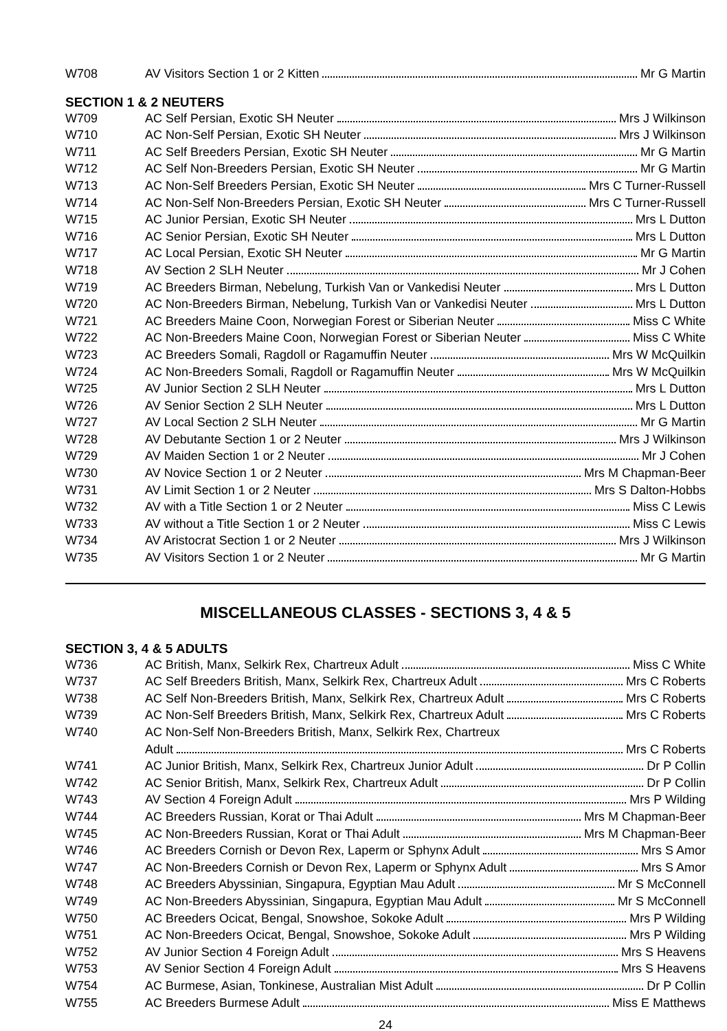W708 AV Visitors Section 1 or 2 Kitten Mr G Martin
SECTION 1 & 2 NEUTERS
W709 AC Self Persian, Exotic SH Neuter Mrs J Wilkinson
W710 AC Non-Self Persian, Exotic SH Neuter Mrs J Wilkinson
W711 AC Self Breeders Persian, Exotic SH Neuter Mr G Martin
W712 AC Self Non-Breeders Persian, Exotic SH Neuter Mr G Martin
W713 AC Non-Self Breeders Persian, Exotic SH Neuter Mrs C Turner-Russell
W714 AC Non-Self Non-Breeders Persian, Exotic SH Neuter Mrs C Turner-Russell
W715 AC Junior Persian, Exotic SH Neuter Mrs L Dutton
W716 AC Senior Persian, Exotic SH Neuter Mrs L Dutton
W717 AC Local Persian, Exotic SH Neuter Mr G Martin
W718 AV Section 2 SLH Neuter Mr J Cohen
W719 AC Breeders Birman, Nebelung, Turkish Van or Vankedisi Neuter Mrs L Dutton
W720 AC Non-Breeders Birman, Nebelung, Turkish Van or Vankedisi Neuter Mrs L Dutton
W721 AC Breeders Maine Coon, Norwegian Forest or Siberian Neuter Miss C White
W722 AC Non-Breeders Maine Coon, Norwegian Forest or Siberian Neuter Miss C White
W723 AC Breeders Somali, Ragdoll or Ragamuffin Neuter Mrs W McQuilkin
W724 AC Non-Breeders Somali, Ragdoll or Ragamuffin Neuter Mrs W McQuilkin
W725 AV Junior Section 2 SLH Neuter Mrs L Dutton
W726 AV Senior Section 2 SLH Neuter Mrs L Dutton
W727 AV Local Section 2 SLH Neuter Mr G Martin
W728 AV Debutante Section 1 or 2 Neuter Mrs J Wilkinson
W729 AV Maiden Section 1 or 2 Neuter Mr J Cohen
W730 AV Novice Section 1 or 2 Neuter Mrs M Chapman-Beer
W731 AV Limit Section 1 or 2 Neuter Mrs S Dalton-Hobbs
W732 AV with a Title Section 1 or 2 Neuter Miss C Lewis
W733 AV without a Title Section 1 or 2 Neuter Miss C Lewis
W734 AV Aristocrat Section 1 or 2 Neuter Mrs J Wilkinson
W735 AV Visitors Section 1 or 2 Neuter Mr G Martin
MISCELLANEOUS CLASSES - SECTIONS 3, 4 & 5
SECTION 3, 4 & 5 ADULTS
W736 AC British, Manx, Selkirk Rex, Chartreux Adult Miss C White
W737 AC Self Breeders British, Manx, Selkirk Rex, Chartreux Adult Mrs C Roberts
W738 AC Self Non-Breeders British, Manx, Selkirk Rex, Chartreux Adult Mrs C Roberts
W739 AC Non-Self Breeders British, Manx, Selkirk Rex, Chartreux Adult Mrs C Roberts
W740 AC Non-Self Non-Breeders British, Manx, Selkirk Rex, Chartreux
Adult Mrs C Roberts
W741 AC Junior British, Manx, Selkirk Rex, Chartreux Junior Adult Dr P Collin
W742 AC Senior British, Manx, Selkirk Rex, Chartreux Adult Dr P Collin
W743 AV Section 4 Foreign Adult Mrs P Wilding
W744 AC Breeders Russian, Korat or Thai Adult Mrs M Chapman-Beer
W745 AC Non-Breeders Russian, Korat or Thai Adult Mrs M Chapman-Beer
W746 AC Breeders Cornish or Devon Rex, Laperm or Sphynx Adult Mrs S Amor
W747 AC Non-Breeders Cornish or Devon Rex, Laperm or Sphynx Adult Mrs S Amor
W748 AC Breeders Abyssinian, Singapura, Egyptian Mau Adult Mr S McConnell
W749 AC Non-Breeders Abyssinian, Singapura, Egyptian Mau Adult Mr S McConnell
W750 AC Breeders Ocicat, Bengal, Snowshoe, Sokoke Adult Mrs P Wilding
W751 AC Non-Breeders Ocicat, Bengal, Snowshoe, Sokoke Adult Mrs P Wilding
W752 AV Junior Section 4 Foreign Adult Mrs S Heavens
W753 AV Senior Section 4 Foreign Adult Mrs S Heavens
W754 AC Burmese, Asian, Tonkinese, Australian Mist Adult Dr P Collin
W755 AC Breeders Burmese Adult Miss E Matthews
24